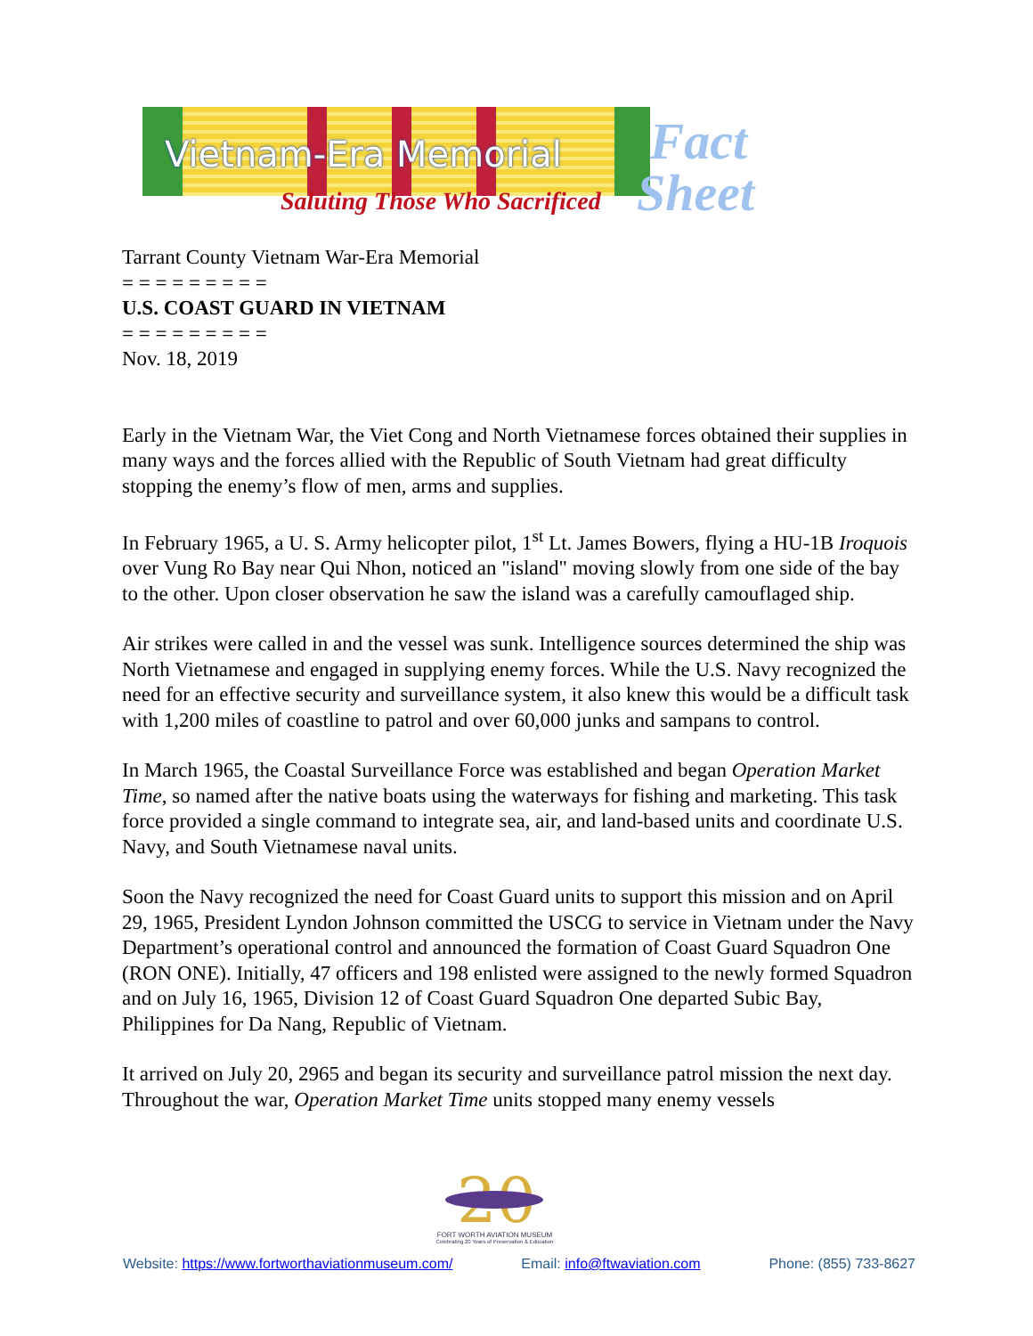Vietnam-Era Memorial
Saluting Those Who Sacrificed
Fact
Sheet
Tarrant County Vietnam War-Era Memorial
= = = = = = = = =
U.S. COAST GUARD IN VIETNAM
= = = = = = = = =
Nov. 18, 2019
Early in the Vietnam War, the Viet Cong and North Vietnamese forces obtained their supplies in many ways and the forces allied with the Republic of South Vietnam had great difficulty stopping the enemy’s flow of men, arms and supplies.
In February 1965, a U. S. Army helicopter pilot, 1<sup>st</sup> Lt. James Bowers, flying a HU-1B Iroquois over Vung Ro Bay near Qui Nhon, noticed an "island" moving slowly from one side of the bay to the other. Upon closer observation he saw the island was a carefully camouflaged ship.
Air strikes were called in and the vessel was sunk. Intelligence sources determined the ship was North Vietnamese and engaged in supplying enemy forces. While the U.S. Navy recognized the need for an effective security and surveillance system, it also knew this would be a difficult task with 1,200 miles of coastline to patrol and over 60,000 junks and sampans to control.
In March 1965, the Coastal Surveillance Force was established and began Operation Market Time, so named after the native boats using the waterways for fishing and marketing. This task force provided a single command to integrate sea, air, and land-based units and coordinate U.S. Navy, and South Vietnamese naval units.
Soon the Navy recognized the need for Coast Guard units to support this mission and on April 29, 1965, President Lyndon Johnson committed the USCG to service in Vietnam under the Navy Department’s operational control and announced the formation of Coast Guard Squadron One (RON ONE). Initially, 47 officers and 198 enlisted were assigned to the newly formed Squadron and on July 16, 1965, Division 12 of Coast Guard Squadron One departed Subic Bay, Philippines for Da Nang, Republic of Vietnam.
It arrived on July 20, 2965 and began its security and surveillance patrol mission the next day. Throughout the war, Operation Market Time units stopped many enemy vessels
20
FORT WORTH AVIATION MUSEUM
Celebrating 20 Years of Preservation & Education
Website: https://www.fortworthaviationmuseum.com/ Email: info@ftwaviation.com Phone: (855) 733-8627